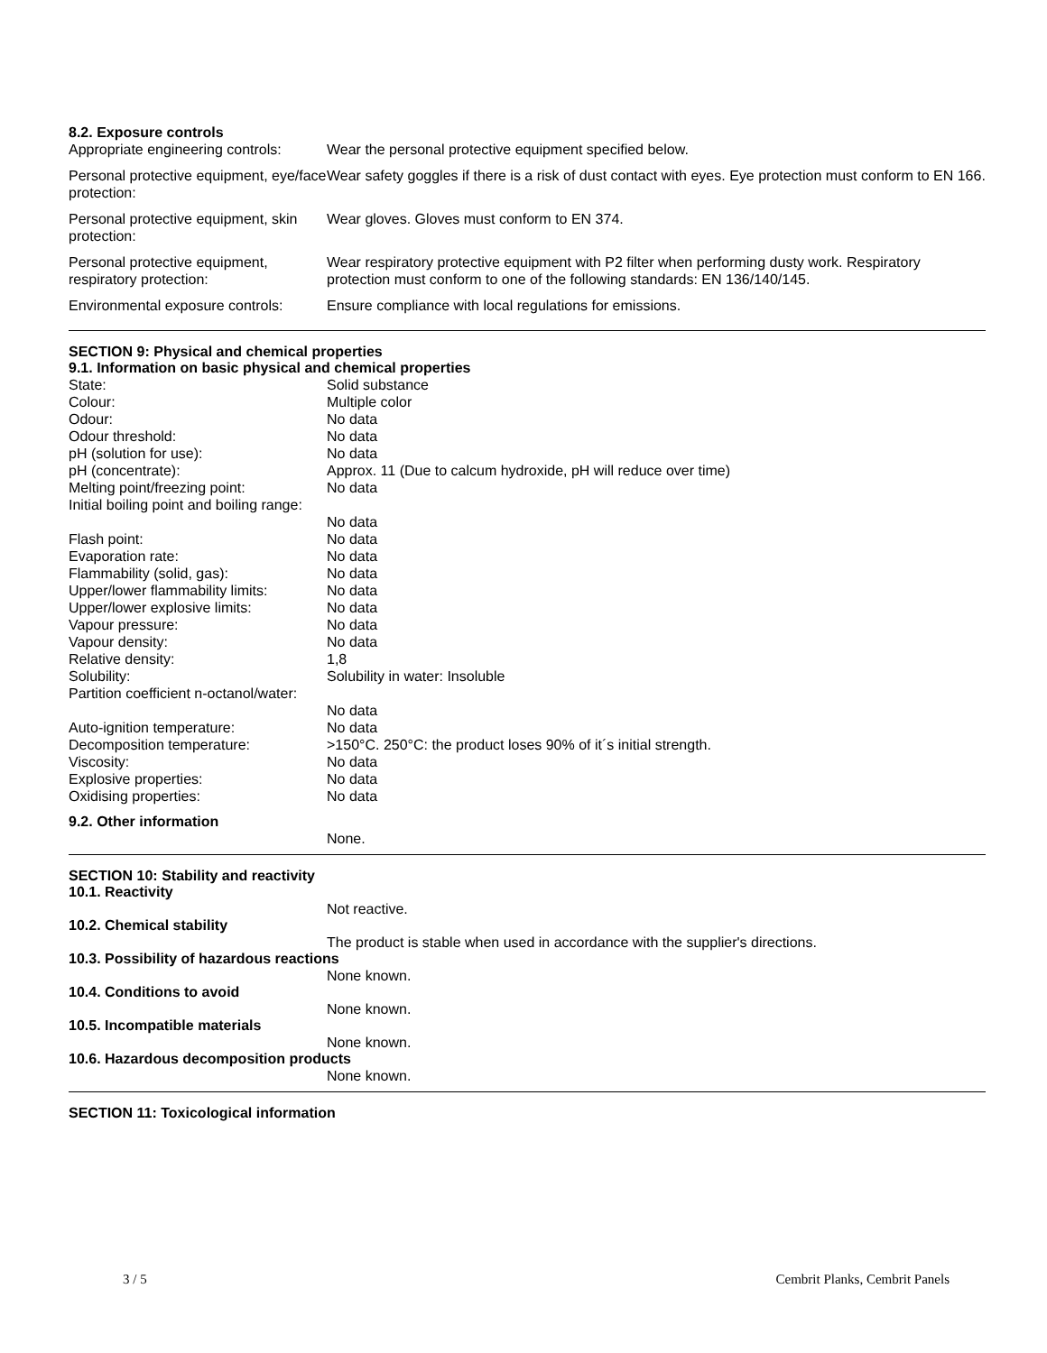8.2. Exposure controls
| Appropriate engineering controls: | Wear the personal protective equipment specified below. |
| Personal protective equipment, eye/face protection: | Wear safety goggles if there is a risk of dust contact with eyes. Eye protection must conform to EN 166. |
| Personal protective equipment, skin protection: | Wear gloves. Gloves must conform to EN 374. |
| Personal protective equipment, respiratory protection: | Wear respiratory protective equipment with P2 filter when performing dusty work. Respiratory protection must conform to one of the following standards: EN 136/140/145. |
| Environmental exposure controls: | Ensure compliance with local regulations for emissions. |
SECTION 9: Physical and chemical properties
9.1. Information on basic physical and chemical properties
| State: | Solid substance |
| Colour: | Multiple color |
| Odour: | No data |
| Odour threshold: | No data |
| pH (solution for use): | No data |
| pH (concentrate): | Approx. 11 (Due to calcum hydroxide, pH will reduce over time) |
| Melting point/freezing point: | No data |
| Initial boiling point and boiling range: | No data |
| Flash point: | No data |
| Evaporation rate: | No data |
| Flammability (solid, gas): | No data |
| Upper/lower flammability limits: | No data |
| Upper/lower explosive limits: | No data |
| Vapour pressure: | No data |
| Vapour density: | No data |
| Relative density: | 1,8 |
| Solubility: | Solubility in water: Insoluble |
| Partition coefficient n-octanol/water: | No data |
| Auto-ignition temperature: | No data |
| Decomposition temperature: | >150°C. 250°C: the product loses 90% of it´s initial strength. |
| Viscosity: | No data |
| Explosive properties: | No data |
| Oxidising properties: | No data |
9.2. Other information
| | None. |
SECTION 10: Stability and reactivity
10.1. Reactivity
| | Not reactive. |
10.2. Chemical stability
| | The product is stable when used in accordance with the supplier's directions. |
10.3. Possibility of hazardous reactions
| | None known. |
10.4. Conditions to avoid
| | None known. |
10.5. Incompatible materials
| | None known. |
10.6. Hazardous decomposition products
| | None known. |
SECTION 11: Toxicological information
3 / 5 Cembrit Planks, Cembrit Panels